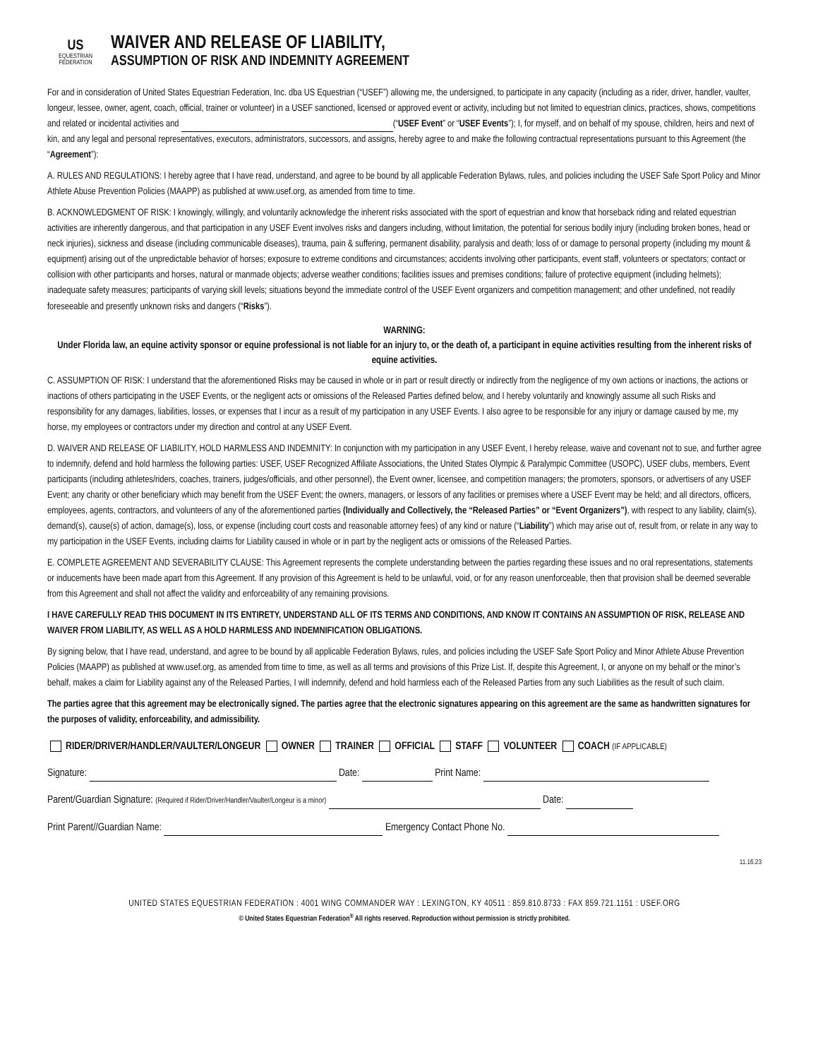US
EQUESTRIAN
FEDERATION
WAIVER AND RELEASE OF LIABILITY,
ASSUMPTION OF RISK AND INDEMNITY AGREEMENT
For and in consideration of United States Equestrian Federation, Inc. dba US Equestrian (“USEF”) allowing me, the undersigned, to participate in any capacity (including as a rider, driver, handler, vaulter, longeur, lessee, owner, agent, coach, official, trainer or volunteer) in a USEF sanctioned, licensed or approved event or activity, including but not limited to equestrian clinics, practices, shows, competitions and related or incidental activities and (“USEF Event” or “USEF Events”); I, for myself, and on behalf of my spouse, children, heirs and next of kin, and any legal and personal representatives, executors, administrators, successors, and assigns, hereby agree to and make the following contractual representations pursuant to this Agreement (the “Agreement”):
A. RULES AND REGULATIONS: I hereby agree that I have read, understand, and agree to be bound by all applicable Federation Bylaws, rules, and policies including the USEF Safe Sport Policy and Minor Athlete Abuse Prevention Policies (MAAPP) as published at www.usef.org, as amended from time to time.
B. ACKNOWLEDGMENT OF RISK: I knowingly, willingly, and voluntarily acknowledge the inherent risks associated with the sport of equestrian and know that horseback riding and related equestrian activities are inherently dangerous, and that participation in any USEF Event involves risks and dangers including, without limitation, the potential for serious bodily injury (including broken bones, head or neck injuries), sickness and disease (including communicable diseases), trauma, pain & suffering, permanent disability, paralysis and death; loss of or damage to personal property (including my mount & equipment) arising out of the unpredictable behavior of horses; exposure to extreme conditions and circumstances; accidents involving other participants, event staff, volunteers or spectators; contact or collision with other participants and horses, natural or manmade objects; adverse weather conditions; facilities issues and premises conditions; failure of protective equipment (including helmets); inadequate safety measures; participants of varying skill levels; situations beyond the immediate control of the USEF Event organizers and competition management; and other undefined, not readily foreseeable and presently unknown risks and dangers (“Risks”).
WARNING:
Under Florida law, an equine activity sponsor or equine professional is not liable for an injury to, or the death of, a participant in equine activities resulting from the inherent risks of equine activities.
C. ASSUMPTION OF RISK: I understand that the aforementioned Risks may be caused in whole or in part or result directly or indirectly from the negligence of my own actions or inactions, the actions or inactions of others participating in the USEF Events, or the negligent acts or omissions of the Released Parties defined below, and I hereby voluntarily and knowingly assume all such Risks and responsibility for any damages, liabilities, losses, or expenses that I incur as a result of my participation in any USEF Events. I also agree to be responsible for any injury or damage caused by me, my horse, my employees or contractors under my direction and control at any USEF Event.
D. WAIVER AND RELEASE OF LIABILITY, HOLD HARMLESS AND INDEMNITY: In conjunction with my participation in any USEF Event, I hereby release, waive and covenant not to sue, and further agree to indemnify, defend and hold harmless the following parties: USEF, USEF Recognized Affiliate Associations, the United States Olympic & Paralympic Committee (USOPC), USEF clubs, members, Event participants (including athletes/riders, coaches, trainers, judges/officials, and other personnel), the Event owner, licensee, and competition managers; the promoters, sponsors, or advertisers of any USEF Event; any charity or other beneficiary which may benefit from the USEF Event; the owners, managers, or lessors of any facilities or premises where a USEF Event may be held; and all directors, officers, employees, agents, contractors, and volunteers of any of the aforementioned parties (Individually and Collectively, the “Released Parties” or “Event Organizers”), with respect to any liability, claim(s), demand(s), cause(s) of action, damage(s), loss, or expense (including court costs and reasonable attorney fees) of any kind or nature (“Liability”) which may arise out of, result from, or relate in any way to my participation in the USEF Events, including claims for Liability caused in whole or in part by the negligent acts or omissions of the Released Parties.
E. COMPLETE AGREEMENT AND SEVERABILITY CLAUSE: This Agreement represents the complete understanding between the parties regarding these issues and no oral representations, statements or inducements have been made apart from this Agreement. If any provision of this Agreement is held to be unlawful, void, or for any reason unenforceable, then that provision shall be deemed severable from this Agreement and shall not affect the validity and enforceability of any remaining provisions.
I HAVE CAREFULLY READ THIS DOCUMENT IN ITS ENTIRETY, UNDERSTAND ALL OF ITS TERMS AND CONDITIONS, AND KNOW IT CONTAINS AN ASSUMPTION OF RISK, RELEASE AND WAIVER FROM LIABILITY, AS WELL AS A HOLD HARMLESS AND INDEMNIFICATION OBLIGATIONS.
By signing below, that I have read, understand, and agree to be bound by all applicable Federation Bylaws, rules, and policies including the USEF Safe Sport Policy and Minor Athlete Abuse Prevention Policies (MAAPP) as published at www.usef.org, as amended from time to time, as well as all terms and provisions of this Prize List. If, despite this Agreement, I, or anyone on my behalf or the minor’s behalf, makes a claim for Liability against any of the Released Parties, I will indemnify, defend and hold harmless each of the Released Parties from any such Liabilities as the result of such claim.
The parties agree that this agreement may be electronically signed. The parties agree that the electronic signatures appearing on this agreement are the same as handwritten signatures for the purposes of validity, enforceability, and admissibility.
RIDER/DRIVER/HANDLER/VAULTER/LONGEUR OWNER TRAINER OFFICIAL STAFF VOLUNTEER COACH (IF APPLICABLE)
Signature: Date: Print Name:
Parent/Guardian Signature: (Required if Rider/Driver/Handler/Vaulter/Longeur is a minor) Date:
Print Parent//Guardian Name: Emergency Contact Phone No.
11.16.23
UNITED STATES EQUESTRIAN FEDERATION : 4001 WING COMMANDER WAY : LEXINGTON, KY 40511 : 859.810.8733 : FAX 859.721.1151 : USEF.ORG
© United States Equestrian Federation<sup>®</sup> All rights reserved. Reproduction without permission is strictly prohibited.